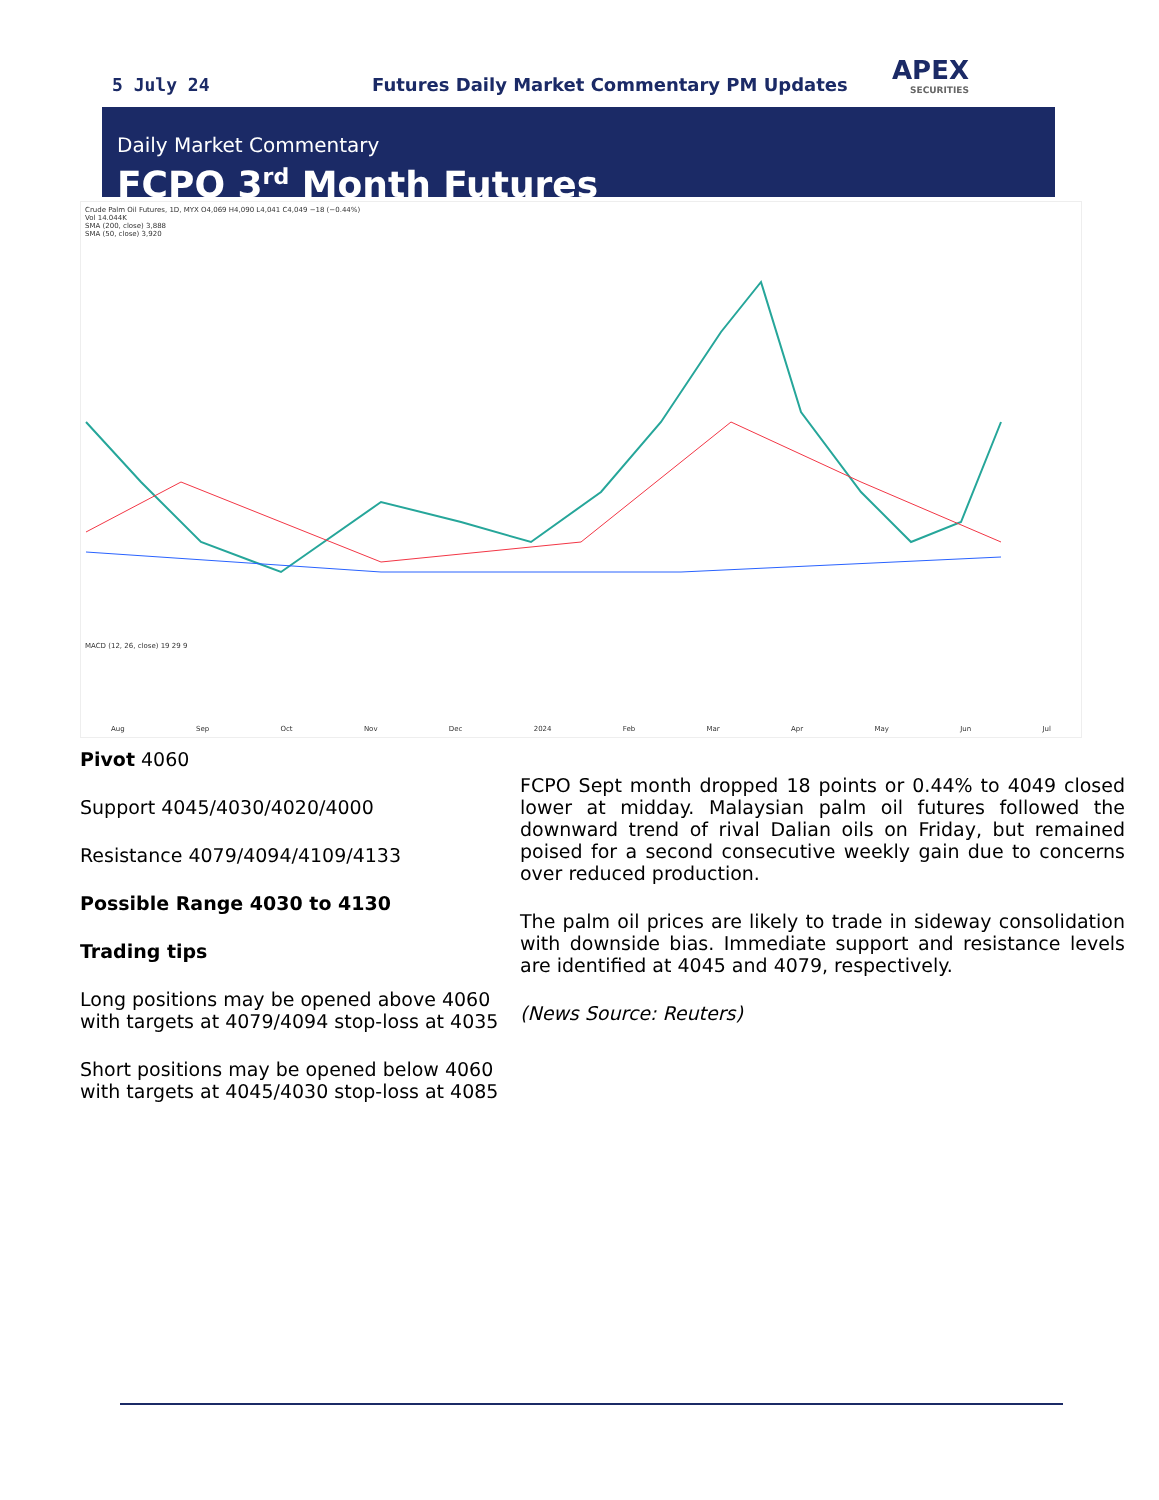5 July 24
Futures Daily Market Commentary PM Updates
APEX
SECURITIES
Daily Market Commentary
FCPO 3<sup>rd</sup> Month Futures
Crude Palm Oil Futures, 1D, MYX O4,069 H4,090 L4,041 C4,049 −18 (−0.44%)
Vol 14.044K
SMA (200, close) 3,888
SMA (50, close) 3,920
Aug Sep Oct Nov Dec 2024 Feb Mar Apr May Jun Jul
MACD (12, 26, close) 19 29 9
Pivot 4060
Support 4045/4030/4020/4000
Resistance 4079/4094/4109/4133
Possible Range 4030 to 4130
Trading tips
Long positions may be opened above 4060 with targets at 4079/4094 stop-loss at 4035
Short positions may be opened below 4060 with targets at 4045/4030 stop-loss at 4085
FCPO Sept month dropped 18 points or 0.44% to 4049 closed lower at midday. Malaysian palm oil futures followed the downward trend of rival Dalian oils on Friday, but remained poised for a second consecutive weekly gain due to concerns over reduced production.
The palm oil prices are likely to trade in sideway consolidation with downside bias. Immediate support and resistance levels are identified at 4045 and 4079, respectively.
(News Source: Reuters)